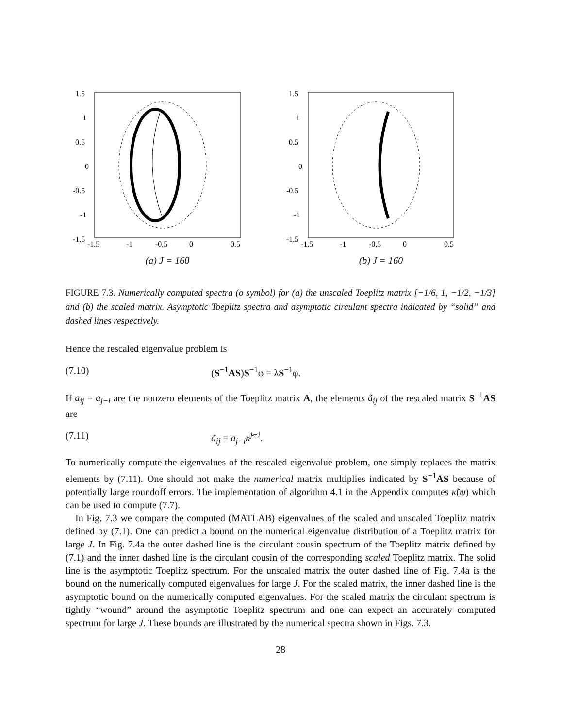1.5
1
0.5
0
-0.5
-1
-1.5
-1.5
-1
-0.5
0
0.5
(a) J = 160
1.5
1
0.5
0
-0.5
-1
-1.5
-1.5
-1
-0.5
0
0.5
(b) J = 160
FIGURE 7.3. Numerically computed spectra (o symbol) for (a) the unscaled Toeplitz matrix [−1/6, 1, −1/2, −1/3] and (b) the scaled matrix. Asymptotic Toeplitz spectra and asymptotic circulant spectra indicated by “solid” and dashed lines respectively.
Hence the rescaled eigenvalue problem is
(7.10) (S<sup>−1</sup>AS)S<sup>−1</sup>φ = λS<sup>−1</sup>φ.
If a<sub>ij</sub> = a<sub>j−i</sub> are the nonzero elements of the Toeplitz matrix A, the elements ã<sub>ij</sub> of the rescaled matrix S<sup>−1</sup>AS are
(7.11) ã<sub>ij</sub> = a<sub>j−i</sub>κ̃<sup>j−i</sup>.
To numerically compute the eigenvalues of the rescaled eigenvalue problem, one simply replaces the matrix elements by (7.11). One should not make the numerical matrix multiplies indicated by S<sup>−1</sup>AS because of potentially large roundoff errors. The implementation of algorithm 4.1 in the Appendix computes κ̃(ψ) which can be used to compute (7.7).
In Fig. 7.3 we compare the computed (MATLAB) eigenvalues of the scaled and unscaled Toeplitz matrix defined by (7.1). One can predict a bound on the numerical eigenvalue distribution of a Toeplitz matrix for large J. In Fig. 7.4a the outer dashed line is the circulant cousin spectrum of the Toeplitz matrix defined by (7.1) and the inner dashed line is the circulant cousin of the corresponding scaled Toeplitz matrix. The solid line is the asymptotic Toeplitz spectrum. For the unscaled matrix the outer dashed line of Fig. 7.4a is the bound on the numerically computed eigenvalues for large J. For the scaled matrix, the inner dashed line is the asymptotic bound on the numerically computed eigenvalues. For the scaled matrix the circulant spectrum is tightly “wound” around the asymptotic Toeplitz spectrum and one can expect an accurately computed spectrum for large J. These bounds are illustrated by the numerical spectra shown in Figs. 7.3.
28